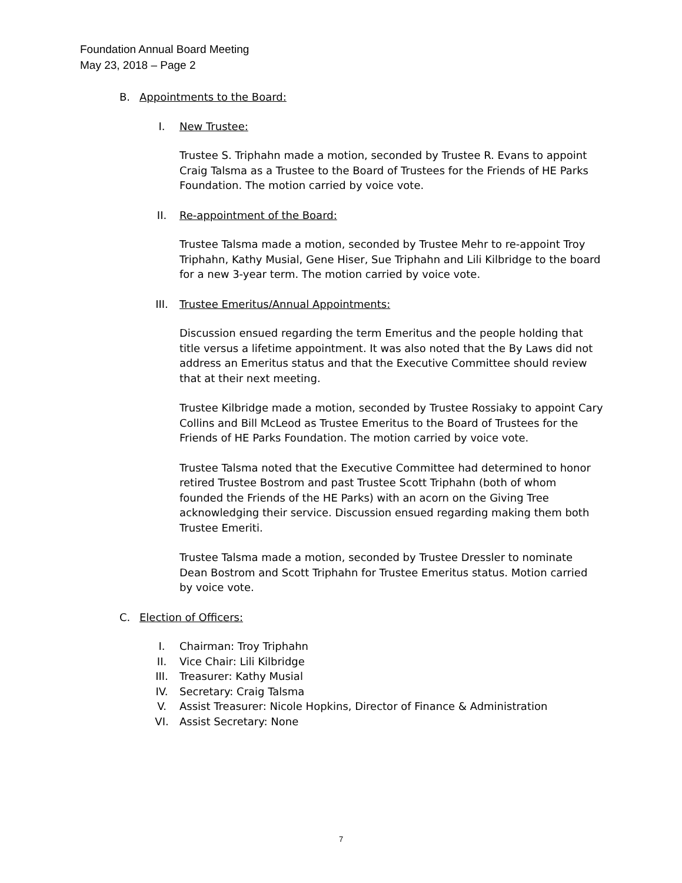Foundation Annual Board Meeting
May 23, 2018 – Page 2
B. Appointments to the Board:
I. New Trustee:
Trustee S. Triphahn made a motion, seconded by Trustee R. Evans to appoint Craig Talsma as a Trustee to the Board of Trustees for the Friends of HE Parks Foundation. The motion carried by voice vote.
II. Re-appointment of the Board:
Trustee Talsma made a motion, seconded by Trustee Mehr to re-appoint Troy Triphahn, Kathy Musial, Gene Hiser, Sue Triphahn and Lili Kilbridge to the board for a new 3-year term. The motion carried by voice vote.
III. Trustee Emeritus/Annual Appointments:
Discussion ensued regarding the term Emeritus and the people holding that title versus a lifetime appointment. It was also noted that the By Laws did not address an Emeritus status and that the Executive Committee should review that at their next meeting.
Trustee Kilbridge made a motion, seconded by Trustee Rossiaky to appoint Cary Collins and Bill McLeod as Trustee Emeritus to the Board of Trustees for the Friends of HE Parks Foundation. The motion carried by voice vote.
Trustee Talsma noted that the Executive Committee had determined to honor retired Trustee Bostrom and past Trustee Scott Triphahn (both of whom founded the Friends of the HE Parks) with an acorn on the Giving Tree acknowledging their service. Discussion ensued regarding making them both Trustee Emeriti.
Trustee Talsma made a motion, seconded by Trustee Dressler to nominate Dean Bostrom and Scott Triphahn for Trustee Emeritus status. Motion carried by voice vote.
C. Election of Officers:
I. Chairman: Troy Triphahn
II. Vice Chair: Lili Kilbridge
III. Treasurer: Kathy Musial
IV. Secretary: Craig Talsma
V. Assist Treasurer: Nicole Hopkins, Director of Finance & Administration
VI. Assist Secretary: None
7